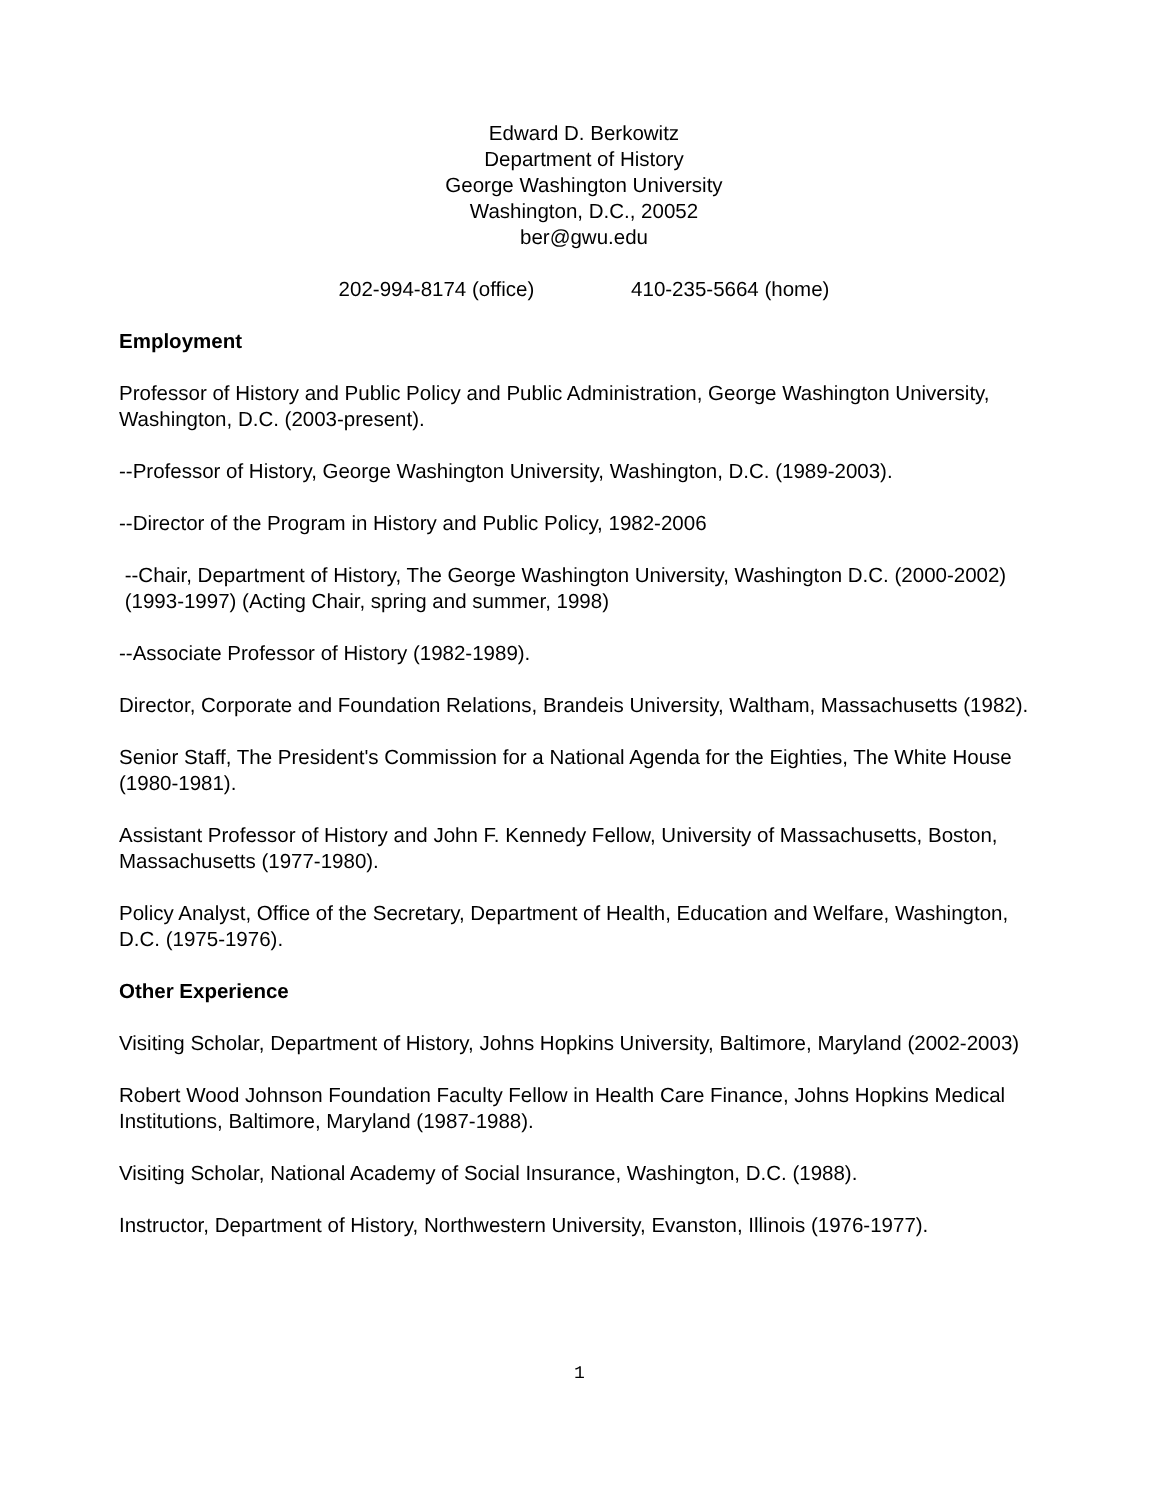Edward D. Berkowitz
Department of History
George Washington University
Washington, D.C., 20052
ber@gwu.edu
202-994-8174 (office) 410-235-5664 (home)
Employment
Professor of History and Public Policy and Public Administration, George Washington University, Washington, D.C. (2003-present).
--Professor of History, George Washington University, Washington, D.C. (1989-2003).
--Director of the Program in History and Public Policy, 1982-2006
--Chair, Department of History, The George Washington University, Washington D.C. (2000-2002) (1993-1997) (Acting Chair, spring and summer, 1998)
--Associate Professor of History (1982-1989).
Director, Corporate and Foundation Relations, Brandeis University, Waltham, Massachusetts (1982).
Senior Staff, The President's Commission for a National Agenda for the Eighties, The White House (1980-1981).
Assistant Professor of History and John F. Kennedy Fellow, University of Massachusetts, Boston, Massachusetts (1977-1980).
Policy Analyst, Office of the Secretary, Department of Health, Education and Welfare, Washington, D.C. (1975-1976).
Other Experience
Visiting Scholar, Department of History, Johns Hopkins University, Baltimore, Maryland (2002-2003)
Robert Wood Johnson Foundation Faculty Fellow in Health Care Finance, Johns Hopkins Medical Institutions, Baltimore, Maryland (1987-1988).
Visiting Scholar, National Academy of Social Insurance, Washington, D.C. (1988).
Instructor, Department of History, Northwestern University, Evanston, Illinois (1976-1977).
1